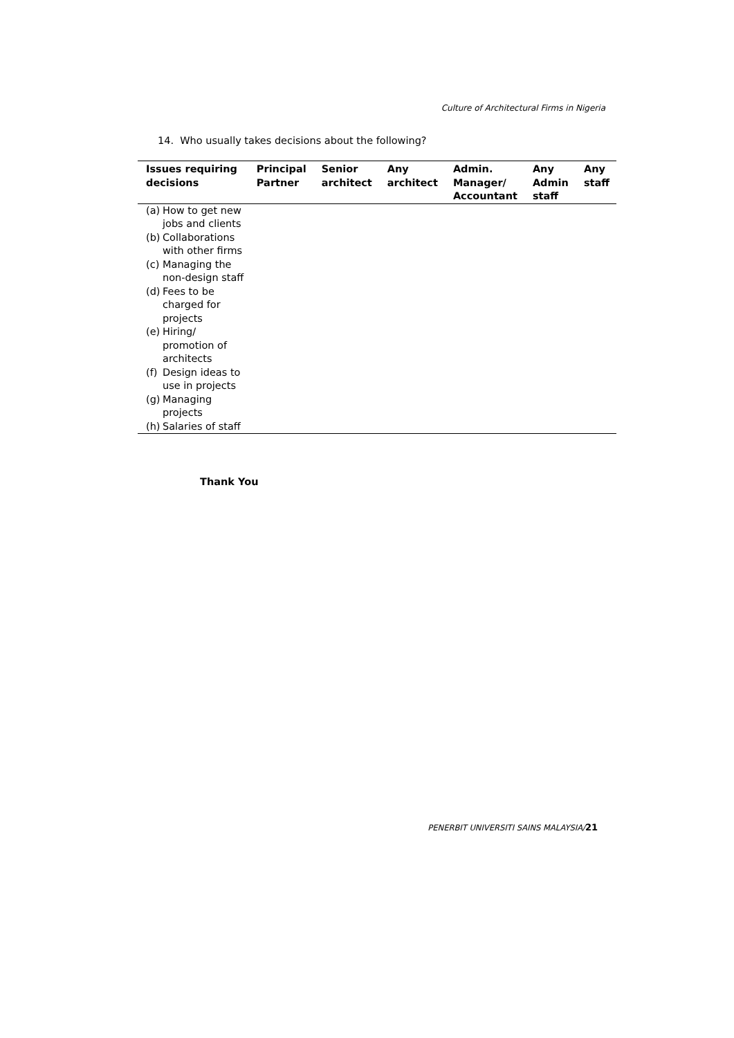Culture of Architectural Firms in Nigeria
14. Who usually takes decisions about the following?
| Issues requiring decisions | Principal Partner | Senior architect | Any architect | Admin. Manager/ Accountant | Any Admin staff | Any staff |
| --- | --- | --- | --- | --- | --- | --- |
| (a) How to get new jobs and clients | | | | | | |
| (b) Collaborations with other firms | | | | | | |
| (c) Managing the non-design staff | | | | | | |
| (d) Fees to be charged for projects | | | | | | |
| (e) Hiring/ promotion of architects | | | | | | |
| (f) Design ideas to use in projects | | | | | | |
| (g) Managing projects | | | | | | |
| (h) Salaries of staff | | | | | | |
Thank You
PENERBIT UNIVERSITI SAINS MALAYSIA/21